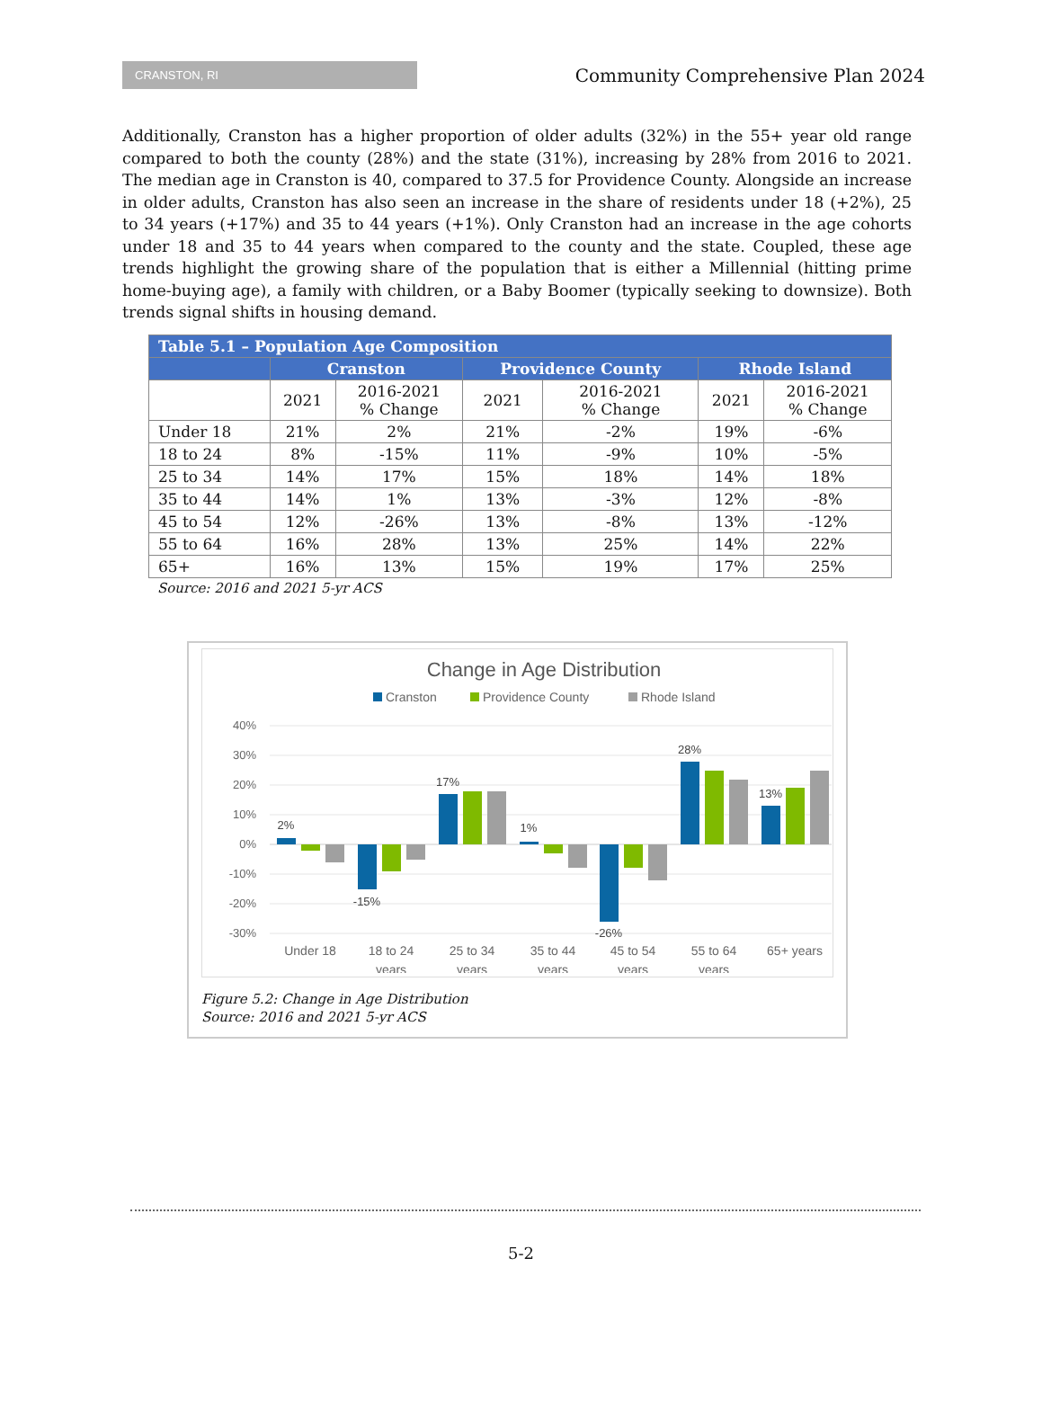CRANSTON, RI
Community Comprehensive Plan 2024
Additionally, Cranston has a higher proportion of older adults (32%) in the 55+ year old range compared to both the county (28%) and the state (31%), increasing by 28% from 2016 to 2021. The median age in Cranston is 40, compared to 37.5 for Providence County. Alongside an increase in older adults, Cranston has also seen an increase in the share of residents under 18 (+2%), 25 to 34 years (+17%) and 35 to 44 years (+1%). Only Cranston had an increase in the age cohorts under 18 and 35 to 44 years when compared to the county and the state. Coupled, these age trends highlight the growing share of the population that is either a Millennial (hitting prime home-buying age), a family with children, or a Baby Boomer (typically seeking to downsize). Both trends signal shifts in housing demand.
| Table 5.1 – Population Age Composition | | | | | | |
| --- | --- | --- | --- | --- | --- | --- |
| | Cranston | | Providence County | | Rhode Island | |
| | 2021 | 2016-2021 % Change | 2021 | 2016-2021 % Change | 2021 | 2016-2021 % Change |
| Under 18 | 21% | 2% | 21% | -2% | 19% | -6% |
| 18 to 24 | 8% | -15% | 11% | -9% | 10% | -5% |
| 25 to 34 | 14% | 17% | 15% | 18% | 14% | 18% |
| 35 to 44 | 14% | 1% | 13% | -3% | 12% | -8% |
| 45 to 54 | 12% | -26% | 13% | -8% | 13% | -12% |
| 55 to 64 | 16% | 28% | 13% | 25% | 14% | 22% |
| 65+ | 16% | 13% | 15% | 19% | 17% | 25% |
Source: 2016 and 2021 5-yr ACS
Change in Age Distribution
Cranston
Providence County
Rhode Island
40%
30%
20%
10%
0%
-10%
-20%
-30%
2%
-15%
17%
1%
-26%
28%
13%
Under 18
18 to 24
years
25 to 34
years
35 to 44
years
45 to 54
years
55 to 64
years
65+ years
Figure 5.2: Change in Age Distribution
Source: 2016 and 2021 5-yr ACS
5-2